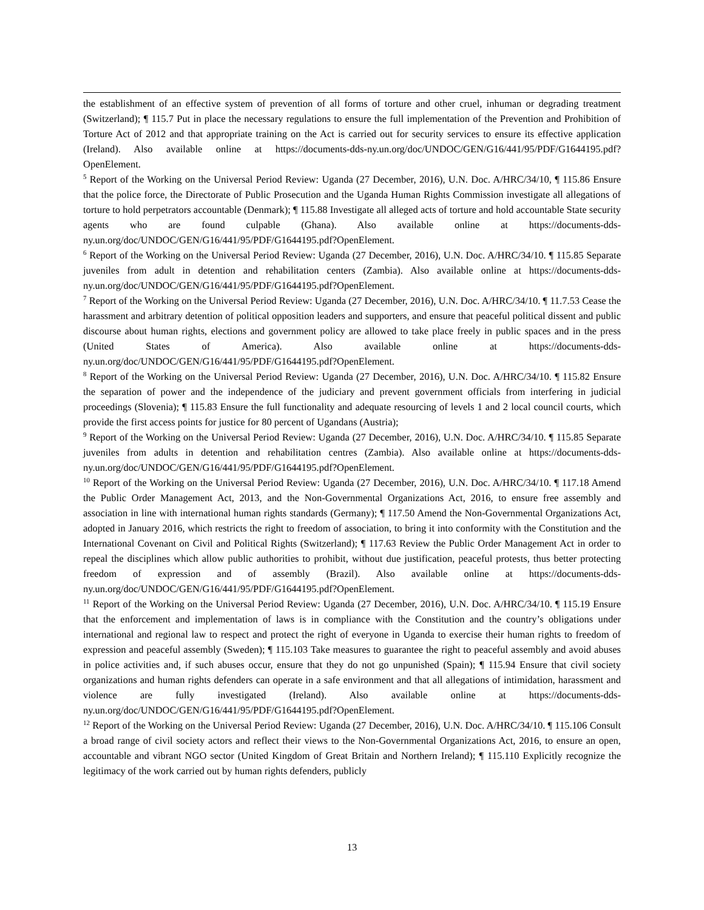the establishment of an effective system of prevention of all forms of torture and other cruel, inhuman or degrading treatment (Switzerland); ¶ 115.7 Put in place the necessary regulations to ensure the full implementation of the Prevention and Prohibition of Torture Act of 2012 and that appropriate training on the Act is carried out for security services to ensure its effective application (Ireland). Also available online at https://documents-dds-ny.un.org/doc/UNDOC/GEN/G16/441/95/PDF/G1644195.pdf?OpenElement.
<sup>5</sup> Report of the Working on the Universal Period Review: Uganda (27 December, 2016), U.N. Doc. A/HRC/34/10, ¶ 115.86 Ensure that the police force, the Directorate of Public Prosecution and the Uganda Human Rights Commission investigate all allegations of torture to hold perpetrators accountable (Denmark); ¶ 115.88 Investigate all alleged acts of torture and hold accountable State security agents who are found culpable (Ghana). Also available online at https://documents-dds-ny.un.org/doc/UNDOC/GEN/G16/441/95/PDF/G1644195.pdf?OpenElement.
<sup>6</sup> Report of the Working on the Universal Period Review: Uganda (27 December, 2016), U.N. Doc. A/HRC/34/10. ¶ 115.85 Separate juveniles from adult in detention and rehabilitation centers (Zambia). Also available online at https://documents-dds-ny.un.org/doc/UNDOC/GEN/G16/441/95/PDF/G1644195.pdf?OpenElement.
<sup>7</sup> Report of the Working on the Universal Period Review: Uganda (27 December, 2016), U.N. Doc. A/HRC/34/10. ¶ 11.7.53 Cease the harassment and arbitrary detention of political opposition leaders and supporters, and ensure that peaceful political dissent and public discourse about human rights, elections and government policy are allowed to take place freely in public spaces and in the press (United States of America). Also available online at https://documents-dds-ny.un.org/doc/UNDOC/GEN/G16/441/95/PDF/G1644195.pdf?OpenElement.
<sup>8</sup> Report of the Working on the Universal Period Review: Uganda (27 December, 2016), U.N. Doc. A/HRC/34/10. ¶ 115.82 Ensure the separation of power and the independence of the judiciary and prevent government officials from interfering in judicial proceedings (Slovenia); ¶ 115.83 Ensure the full functionality and adequate resourcing of levels 1 and 2 local council courts, which provide the first access points for justice for 80 percent of Ugandans (Austria);
<sup>9</sup> Report of the Working on the Universal Period Review: Uganda (27 December, 2016), U.N. Doc. A/HRC/34/10. ¶ 115.85 Separate juveniles from adults in detention and rehabilitation centres (Zambia). Also available online at https://documents-dds-ny.un.org/doc/UNDOC/GEN/G16/441/95/PDF/G1644195.pdf?OpenElement.
<sup>10</sup> Report of the Working on the Universal Period Review: Uganda (27 December, 2016), U.N. Doc. A/HRC/34/10. ¶ 117.18 Amend the Public Order Management Act, 2013, and the Non-Governmental Organizations Act, 2016, to ensure free assembly and association in line with international human rights standards (Germany); ¶ 117.50 Amend the Non-Governmental Organizations Act, adopted in January 2016, which restricts the right to freedom of association, to bring it into conformity with the Constitution and the International Covenant on Civil and Political Rights (Switzerland); ¶ 117.63 Review the Public Order Management Act in order to repeal the disciplines which allow public authorities to prohibit, without due justification, peaceful protests, thus better protecting freedom of expression and of assembly (Brazil). Also available online at https://documents-dds-ny.un.org/doc/UNDOC/GEN/G16/441/95/PDF/G1644195.pdf?OpenElement.
<sup>11</sup> Report of the Working on the Universal Period Review: Uganda (27 December, 2016), U.N. Doc. A/HRC/34/10. ¶ 115.19 Ensure that the enforcement and implementation of laws is in compliance with the Constitution and the country’s obligations under international and regional law to respect and protect the right of everyone in Uganda to exercise their human rights to freedom of expression and peaceful assembly (Sweden); ¶ 115.103 Take measures to guarantee the right to peaceful assembly and avoid abuses in police activities and, if such abuses occur, ensure that they do not go unpunished (Spain); ¶ 115.94 Ensure that civil society organizations and human rights defenders can operate in a safe environment and that all allegations of intimidation, harassment and violence are fully investigated (Ireland). Also available online at https://documents-dds-ny.un.org/doc/UNDOC/GEN/G16/441/95/PDF/G1644195.pdf?OpenElement.
<sup>12</sup> Report of the Working on the Universal Period Review: Uganda (27 December, 2016), U.N. Doc. A/HRC/34/10. ¶ 115.106 Consult a broad range of civil society actors and reflect their views to the Non-Governmental Organizations Act, 2016, to ensure an open, accountable and vibrant NGO sector (United Kingdom of Great Britain and Northern Ireland); ¶ 115.110 Explicitly recognize the legitimacy of the work carried out by human rights defenders, publicly
13